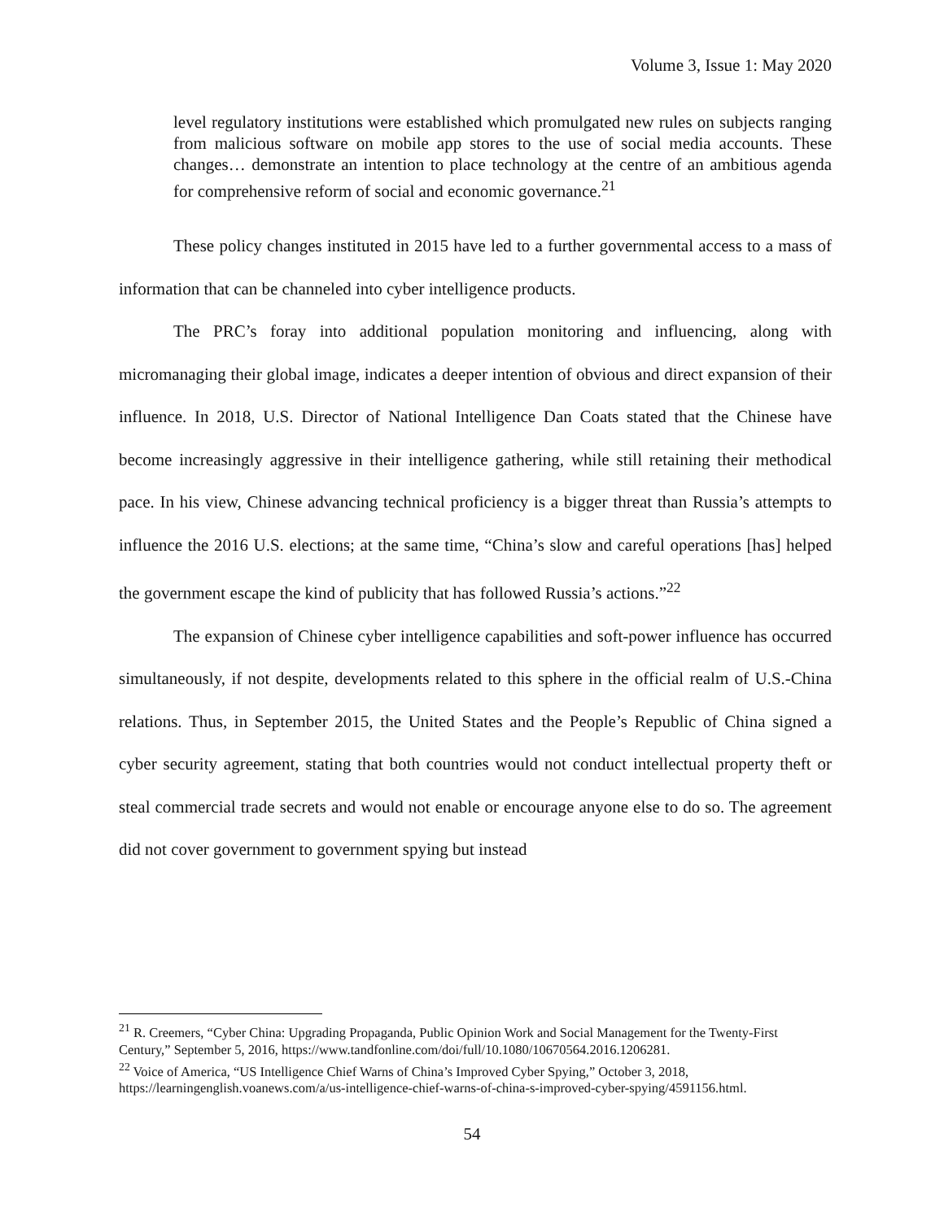Volume 3, Issue 1: May 2020
level regulatory institutions were established which promulgated new rules on subjects ranging from malicious software on mobile app stores to the use of social media accounts. These changes… demonstrate an intention to place technology at the centre of an ambitious agenda for comprehensive reform of social and economic governance.<sup>21</sup>
These policy changes instituted in 2015 have led to a further governmental access to a mass of information that can be channeled into cyber intelligence products.
The PRC’s foray into additional population monitoring and influencing, along with micromanaging their global image, indicates a deeper intention of obvious and direct expansion of their influence. In 2018, U.S. Director of National Intelligence Dan Coats stated that the Chinese have become increasingly aggressive in their intelligence gathering, while still retaining their methodical pace. In his view, Chinese advancing technical proficiency is a bigger threat than Russia’s attempts to influence the 2016 U.S. elections; at the same time, “China’s slow and careful operations [has] helped the government escape the kind of publicity that has followed Russia’s actions.”<sup>22</sup>
The expansion of Chinese cyber intelligence capabilities and soft-power influence has occurred simultaneously, if not despite, developments related to this sphere in the official realm of U.S.-China relations. Thus, in September 2015, the United States and the People’s Republic of China signed a cyber security agreement, stating that both countries would not conduct intellectual property theft or steal commercial trade secrets and would not enable or encourage anyone else to do so. The agreement did not cover government to government spying but instead
<sup>21</sup> R. Creemers, “Cyber China: Upgrading Propaganda, Public Opinion Work and Social Management for the Twenty-First Century,” September 5, 2016, https://www.tandfonline.com/doi/full/10.1080/10670564.2016.1206281.
<sup>22</sup> Voice of America, “US Intelligence Chief Warns of China’s Improved Cyber Spying,” October 3, 2018, https://learningenglish.voanews.com/a/us-intelligence-chief-warns-of-china-s-improved-cyber-spying/4591156.html.
54